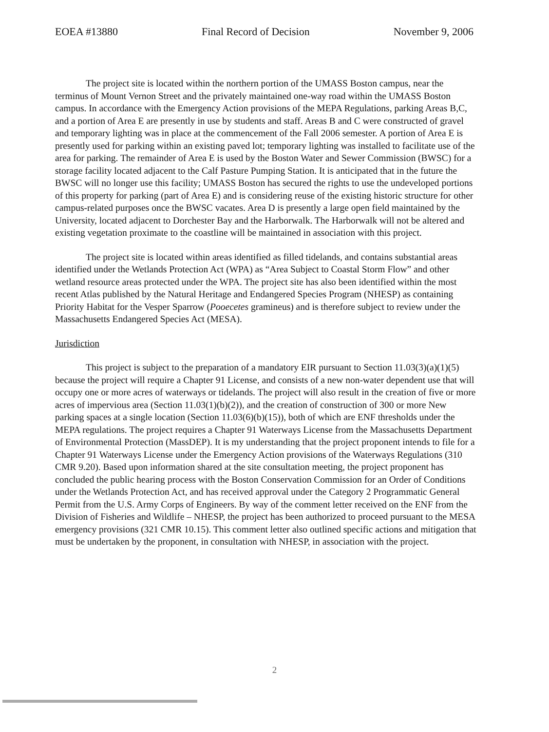EOEA #13880 Final Record of Decision November 9, 2006
The project site is located within the northern portion of the UMASS Boston campus, near the terminus of Mount Vernon Street and the privately maintained one-way road within the UMASS Boston campus. In accordance with the Emergency Action provisions of the MEPA Regulations, parking Areas B,C, and a portion of Area E are presently in use by students and staff. Areas B and C were constructed of gravel and temporary lighting was in place at the commencement of the Fall 2006 semester. A portion of Area E is presently used for parking within an existing paved lot; temporary lighting was installed to facilitate use of the area for parking. The remainder of Area E is used by the Boston Water and Sewer Commission (BWSC) for a storage facility located adjacent to the Calf Pasture Pumping Station. It is anticipated that in the future the BWSC will no longer use this facility; UMASS Boston has secured the rights to use the undeveloped portions of this property for parking (part of Area E) and is considering reuse of the existing historic structure for other campus-related purposes once the BWSC vacates. Area D is presently a large open field maintained by the University, located adjacent to Dorchester Bay and the Harborwalk. The Harborwalk will not be altered and existing vegetation proximate to the coastline will be maintained in association with this project.
The project site is located within areas identified as filled tidelands, and contains substantial areas identified under the Wetlands Protection Act (WPA) as “Area Subject to Coastal Storm Flow” and other wetland resource areas protected under the WPA. The project site has also been identified within the most recent Atlas published by the Natural Heritage and Endangered Species Program (NHESP) as containing Priority Habitat for the Vesper Sparrow (Pooecetes gramineus) and is therefore subject to review under the Massachusetts Endangered Species Act (MESA).
Jurisdiction
This project is subject to the preparation of a mandatory EIR pursuant to Section 11.03(3)(a)(1)(5) because the project will require a Chapter 91 License, and consists of a new non-water dependent use that will occupy one or more acres of waterways or tidelands. The project will also result in the creation of five or more acres of impervious area (Section 11.03(1)(b)(2)), and the creation of construction of 300 or more New parking spaces at a single location (Section 11.03(6)(b)(15)), both of which are ENF thresholds under the MEPA regulations. The project requires a Chapter 91 Waterways License from the Massachusetts Department of Environmental Protection (MassDEP). It is my understanding that the project proponent intends to file for a Chapter 91 Waterways License under the Emergency Action provisions of the Waterways Regulations (310 CMR 9.20). Based upon information shared at the site consultation meeting, the project proponent has concluded the public hearing process with the Boston Conservation Commission for an Order of Conditions under the Wetlands Protection Act, and has received approval under the Category 2 Programmatic General Permit from the U.S. Army Corps of Engineers. By way of the comment letter received on the ENF from the Division of Fisheries and Wildlife – NHESP, the project has been authorized to proceed pursuant to the MESA emergency provisions (321 CMR 10.15). This comment letter also outlined specific actions and mitigation that must be undertaken by the proponent, in consultation with NHESP, in association with the project.
2